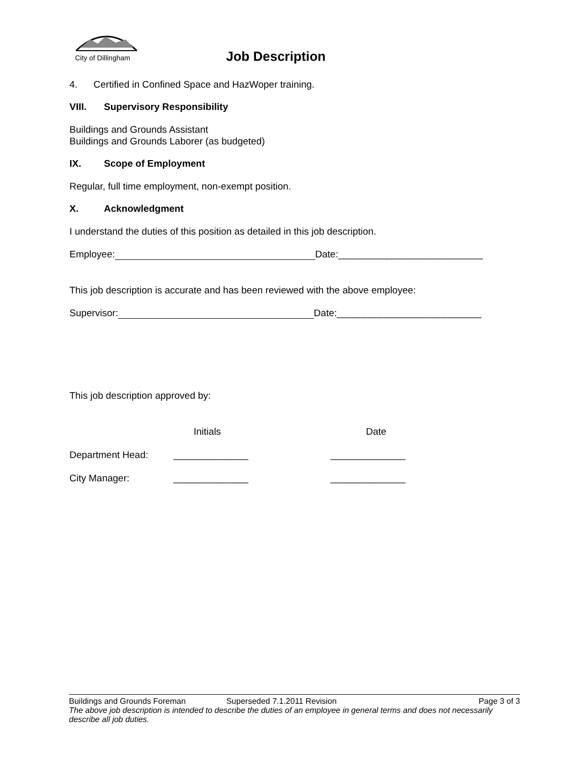City of Dillingham
Job Description
4. Certified in Confined Space and HazWoper training.
VIII. Supervisory Responsibility
Buildings and Grounds Assistant
Buildings and Grounds Laborer (as budgeted)
IX. Scope of Employment
Regular, full time employment, non-exempt position.
X. Acknowledgment
I understand the duties of this position as detailed in this job description.
Employee: Date:___________________________
This job description is accurate and has been reviewed with the above employee:
Supervisor: Date:___________________________
This job description approved by:
| | Initials | Date |
| Department Head: | ______________ | ______________ |
| City Manager: | ______________ | ______________ |
Buildings and Grounds Foreman Superseded 7.1.2011 Revision Page 3 of 3
The above job description is intended to describe the duties of an employee in general terms and does not necessarily describe all job duties.